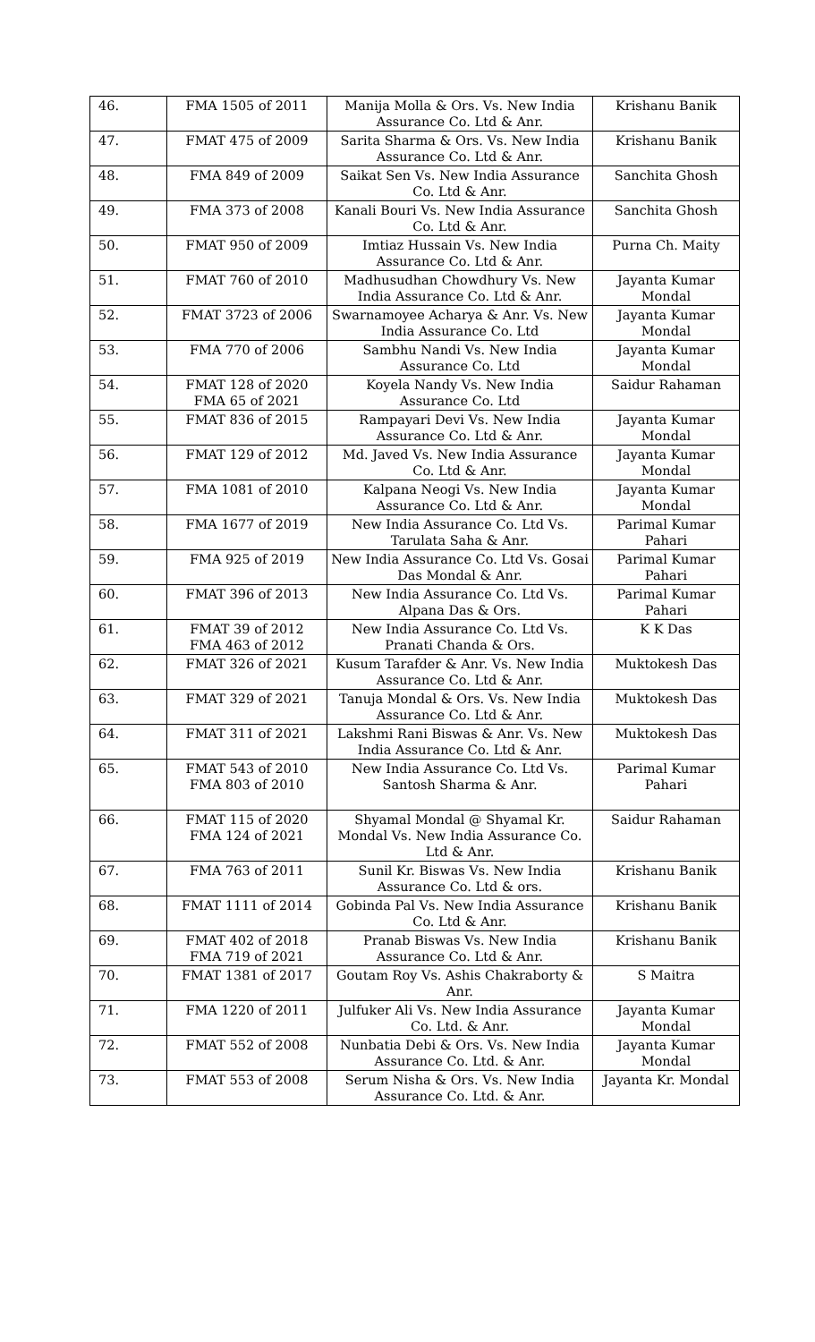| 46. | FMA 1505 of 2011 | Manija Molla & Ors. Vs. New India Assurance Co. Ltd & Anr. | Krishanu Banik |
| 47. | FMAT 475 of 2009 | Sarita Sharma & Ors. Vs. New India Assurance Co. Ltd & Anr. | Krishanu Banik |
| 48. | FMA 849 of 2009 | Saikat Sen Vs. New India Assurance Co. Ltd & Anr. | Sanchita Ghosh |
| 49. | FMA 373 of 2008 | Kanali Bouri Vs. New India Assurance Co. Ltd & Anr. | Sanchita Ghosh |
| 50. | FMAT 950 of 2009 | Imtiaz Hussain Vs. New India Assurance Co. Ltd & Anr. | Purna Ch. Maity |
| 51. | FMAT 760 of 2010 | Madhusudhan Chowdhury Vs. New India Assurance Co. Ltd & Anr. | Jayanta Kumar Mondal |
| 52. | FMAT 3723 of 2006 | Swarnamoyee Acharya & Anr. Vs. New India Assurance Co. Ltd | Jayanta Kumar Mondal |
| 53. | FMA 770 of 2006 | Sambhu Nandi Vs. New India Assurance Co. Ltd | Jayanta Kumar Mondal |
| 54. | FMAT 128 of 2020 FMA 65 of 2021 | Koyela Nandy Vs. New India Assurance Co. Ltd | Saidur Rahaman |
| 55. | FMAT 836 of 2015 | Rampayari Devi Vs. New India Assurance Co. Ltd & Anr. | Jayanta Kumar Mondal |
| 56. | FMAT 129 of 2012 | Md. Javed Vs. New India Assurance Co. Ltd & Anr. | Jayanta Kumar Mondal |
| 57. | FMA 1081 of 2010 | Kalpana Neogi Vs. New India Assurance Co. Ltd & Anr. | Jayanta Kumar Mondal |
| 58. | FMA 1677 of 2019 | New India Assurance Co. Ltd Vs. Tarulata Saha & Anr. | Parimal Kumar Pahari |
| 59. | FMA 925 of 2019 | New India Assurance Co. Ltd Vs. Gosai Das Mondal & Anr. | Parimal Kumar Pahari |
| 60. | FMAT 396 of 2013 | New India Assurance Co. Ltd Vs. Alpana Das & Ors. | Parimal Kumar Pahari |
| 61. | FMAT 39 of 2012 FMA 463 of 2012 | New India Assurance Co. Ltd Vs. Pranati Chanda & Ors. | K K Das |
| 62. | FMAT 326 of 2021 | Kusum Tarafder & Anr. Vs. New India Assurance Co. Ltd & Anr. | Muktokesh Das |
| 63. | FMAT 329 of 2021 | Tanuja Mondal & Ors. Vs. New India Assurance Co. Ltd & Anr. | Muktokesh Das |
| 64. | FMAT 311 of 2021 | Lakshmi Rani Biswas & Anr. Vs. New India Assurance Co. Ltd & Anr. | Muktokesh Das |
| 65. | FMAT 543 of 2010 FMA 803 of 2010 | New India Assurance Co. Ltd Vs. Santosh Sharma & Anr. | Parimal Kumar Pahari |
| 66. | FMAT 115 of 2020 FMA 124 of 2021 | Shyamal Mondal @ Shyamal Kr. Mondal Vs. New India Assurance Co. Ltd & Anr. | Saidur Rahaman |
| 67. | FMA 763 of 2011 | Sunil Kr. Biswas Vs. New India Assurance Co. Ltd & ors. | Krishanu Banik |
| 68. | FMAT 1111 of 2014 | Gobinda Pal Vs. New India Assurance Co. Ltd & Anr. | Krishanu Banik |
| 69. | FMAT 402 of 2018 FMA 719 of 2021 | Pranab Biswas Vs. New India Assurance Co. Ltd & Anr. | Krishanu Banik |
| 70. | FMAT 1381 of 2017 | Goutam Roy Vs. Ashis Chakraborty & Anr. | S Maitra |
| 71. | FMA 1220 of 2011 | Julfuker Ali Vs. New India Assurance Co. Ltd. & Anr. | Jayanta Kumar Mondal |
| 72. | FMAT 552 of 2008 | Nunbatia Debi & Ors. Vs. New India Assurance Co. Ltd. & Anr. | Jayanta Kumar Mondal |
| 73. | FMAT 553 of 2008 | Serum Nisha & Ors. Vs. New India Assurance Co. Ltd. & Anr. | Jayanta Kr. Mondal |